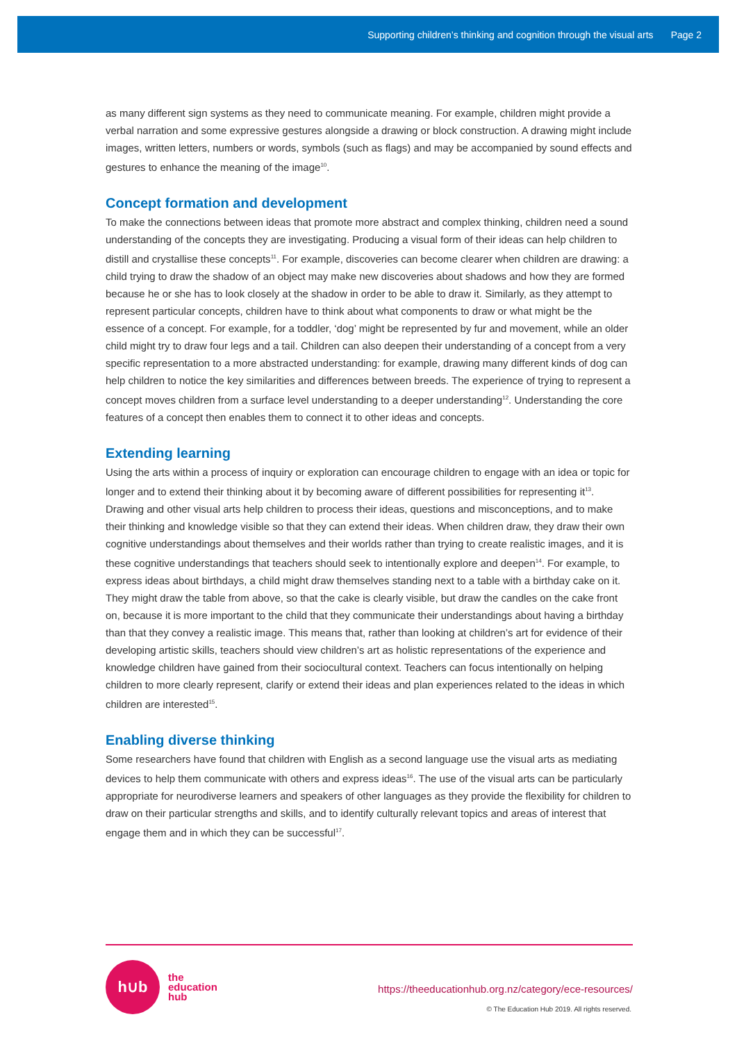Supporting children’s thinking and cognition through the visual arts Page 2
as many different sign systems as they need to communicate meaning. For example, children might provide a verbal narration and some expressive gestures alongside a drawing or block construction. A drawing might include images, written letters, numbers or words, symbols (such as flags) and may be accompanied by sound effects and gestures to enhance the meaning of the image<sup>10</sup>.
Concept formation and development
To make the connections between ideas that promote more abstract and complex thinking, children need a sound understanding of the concepts they are investigating. Producing a visual form of their ideas can help children to distill and crystallise these concepts<sup>11</sup>. For example, discoveries can become clearer when children are drawing: a child trying to draw the shadow of an object may make new discoveries about shadows and how they are formed because he or she has to look closely at the shadow in order to be able to draw it. Similarly, as they attempt to represent particular concepts, children have to think about what components to draw or what might be the essence of a concept. For example, for a toddler, ‘dog’ might be represented by fur and movement, while an older child might try to draw four legs and a tail. Children can also deepen their understanding of a concept from a very specific representation to a more abstracted understanding: for example, drawing many different kinds of dog can help children to notice the key similarities and differences between breeds. The experience of trying to represent a concept moves children from a surface level understanding to a deeper understanding<sup>12</sup>. Understanding the core features of a concept then enables them to connect it to other ideas and concepts.
Extending learning
Using the arts within a process of inquiry or exploration can encourage children to engage with an idea or topic for longer and to extend their thinking about it by becoming aware of different possibilities for representing it<sup>13</sup>. Drawing and other visual arts help children to process their ideas, questions and misconceptions, and to make their thinking and knowledge visible so that they can extend their ideas. When children draw, they draw their own cognitive understandings about themselves and their worlds rather than trying to create realistic images, and it is these cognitive understandings that teachers should seek to intentionally explore and deepen<sup>14</sup>. For example, to express ideas about birthdays, a child might draw themselves standing next to a table with a birthday cake on it. They might draw the table from above, so that the cake is clearly visible, but draw the candles on the cake front on, because it is more important to the child that they communicate their understandings about having a birthday than that they convey a realistic image. This means that, rather than looking at children’s art for evidence of their developing artistic skills, teachers should view children’s art as holistic representations of the experience and knowledge children have gained from their sociocultural context. Teachers can focus intentionally on helping children to more clearly represent, clarify or extend their ideas and plan experiences related to the ideas in which children are interested<sup>15</sup>.
Enabling diverse thinking
Some researchers have found that children with English as a second language use the visual arts as mediating devices to help them communicate with others and express ideas<sup>16</sup>. The use of the visual arts can be particularly appropriate for neurodiverse learners and speakers of other languages as they provide the flexibility for children to draw on their particular strengths and skills, and to identify culturally relevant topics and areas of interest that engage them and in which they can be successful<sup>17</sup>.
h∪b
the
education
hub
https://theeducationhub.org.nz/category/ece-resources/
© The Education Hub 2019. All rights reserved.